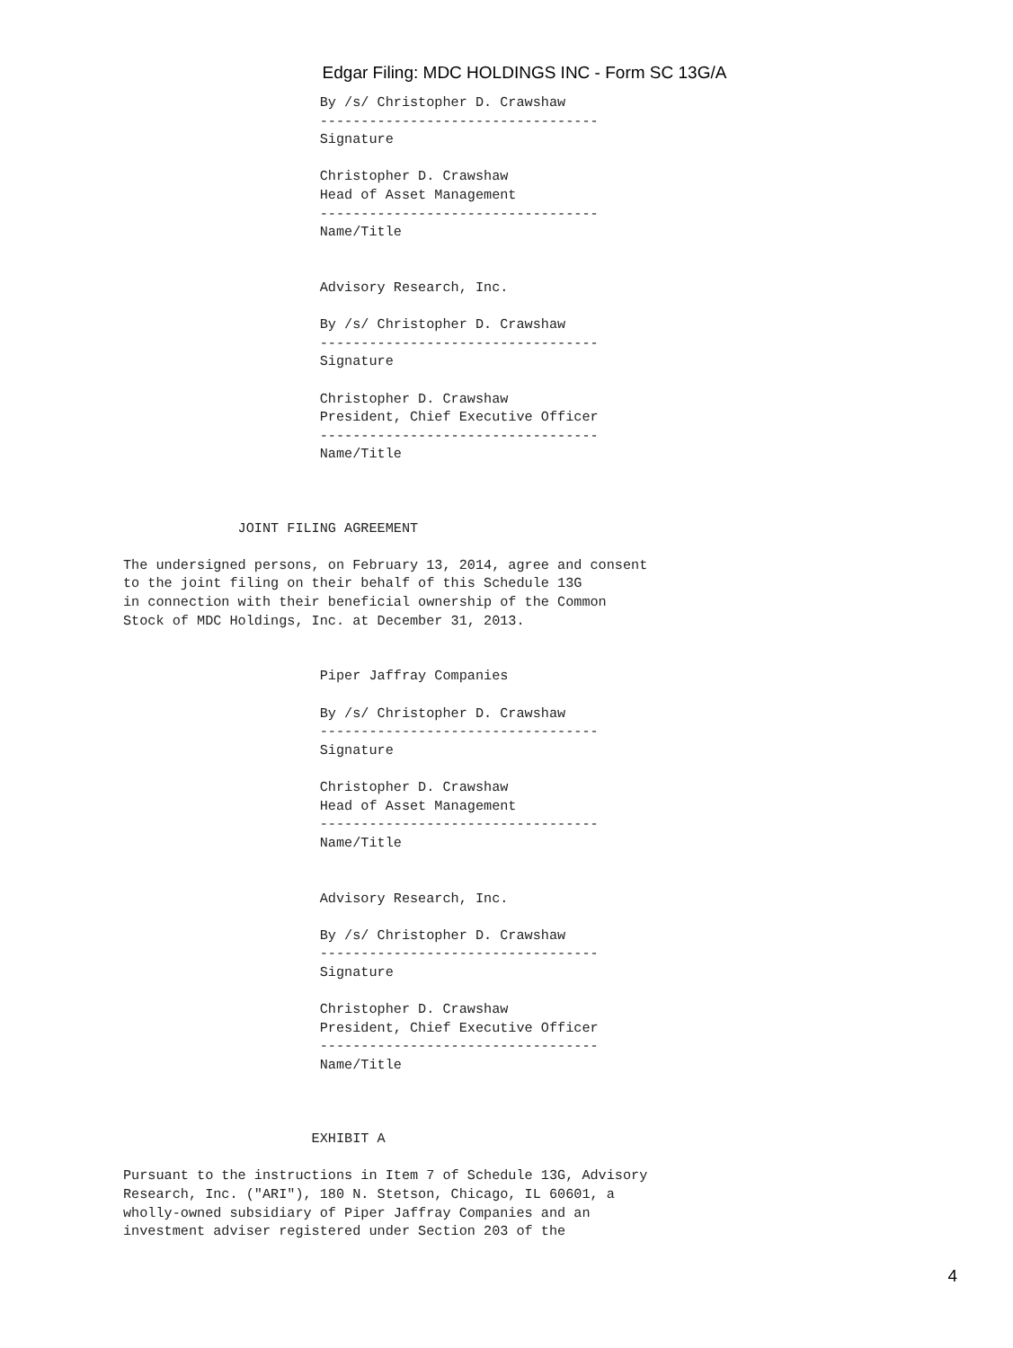Edgar Filing: MDC HOLDINGS INC - Form SC 13G/A
                        By /s/ Christopher D. Crawshaw
                        ----------------------------------
                        Signature

                        Christopher D. Crawshaw
                        Head of Asset Management
                        ----------------------------------
                        Name/Title


                        Advisory Research, Inc.

                        By /s/ Christopher D. Crawshaw
                        ----------------------------------
                        Signature

                        Christopher D. Crawshaw
                        President, Chief Executive Officer
                        ----------------------------------
                        Name/Title



              JOINT FILING AGREEMENT

The undersigned persons, on February 13, 2014, agree and consent
to the joint filing on their behalf of this Schedule 13G
in connection with their beneficial ownership of the Common
Stock of MDC Holdings, Inc. at December 31, 2013.


                        Piper Jaffray Companies

                        By /s/ Christopher D. Crawshaw
                        ----------------------------------
                        Signature

                        Christopher D. Crawshaw
                        Head of Asset Management
                        ----------------------------------
                        Name/Title


                        Advisory Research, Inc.

                        By /s/ Christopher D. Crawshaw
                        ----------------------------------
                        Signature

                        Christopher D. Crawshaw
                        President, Chief Executive Officer
                        ----------------------------------
                        Name/Title



                       EXHIBIT A

Pursuant to the instructions in Item 7 of Schedule 13G, Advisory
Research, Inc. ("ARI"), 180 N. Stetson, Chicago, IL 60601, a
wholly-owned subsidiary of Piper Jaffray Companies and an
investment adviser registered under Section 203 of the
4